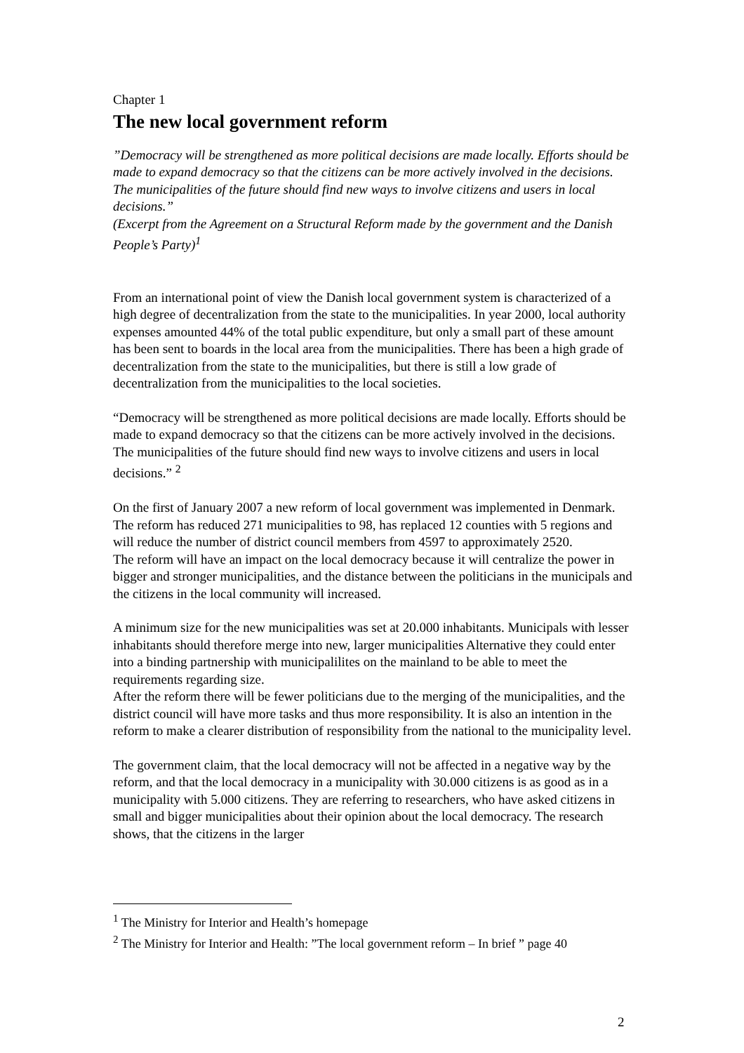Chapter 1
The new local government reform
”Democracy will be strengthened as more political decisions are made locally. Efforts should be made to expand democracy so that the citizens can be more actively involved in the decisions. The municipalities of the future should find new ways to involve citizens and users in local decisions.”
(Excerpt from the Agreement on a Structural Reform made by the government and the Danish People’s Party)<sup>1</sup>
From an international point of view the Danish local government system is characterized of a high degree of decentralization from the state to the municipalities. In year 2000, local authority expenses amounted 44% of the total public expenditure, but only a small part of these amount has been sent to boards in the local area from the municipalities. There has been a high grade of decentralization from the state to the municipalities, but there is still a low grade of decentralization from the municipalities to the local societies.
“Democracy will be strengthened as more political decisions are made locally. Efforts should be made to expand democracy so that the citizens can be more actively involved in the decisions. The municipalities of the future should find new ways to involve citizens and users in local decisions.” <sup>2</sup>
On the first of January 2007 a new reform of local government was implemented in Denmark. The reform has reduced 271 municipalities to 98, has replaced 12 counties with 5 regions and will reduce the number of district council members from 4597 to approximately 2520.
The reform will have an impact on the local democracy because it will centralize the power in bigger and stronger municipalities, and the distance between the politicians in the municipals and the citizens in the local community will increased.
A minimum size for the new municipalities was set at 20.000 inhabitants. Municipals with lesser inhabitants should therefore merge into new, larger municipalities Alternative they could enter into a binding partnership with municipalilites on the mainland to be able to meet the requirements regarding size.
After the reform there will be fewer politicians due to the merging of the municipalities, and the district council will have more tasks and thus more responsibility. It is also an intention in the reform to make a clearer distribution of responsibility from the national to the municipality level.
The government claim, that the local democracy will not be affected in a negative way by the reform, and that the local democracy in a municipality with 30.000 citizens is as good as in a municipality with 5.000 citizens. They are referring to researchers, who have asked citizens in small and bigger municipalities about their opinion about the local democracy. The research shows, that the citizens in the larger
<sup>1</sup> The Ministry for Interior and Health’s homepage
<sup>2</sup> The Ministry for Interior and Health: ”The local government reform – In brief ” page 40
2